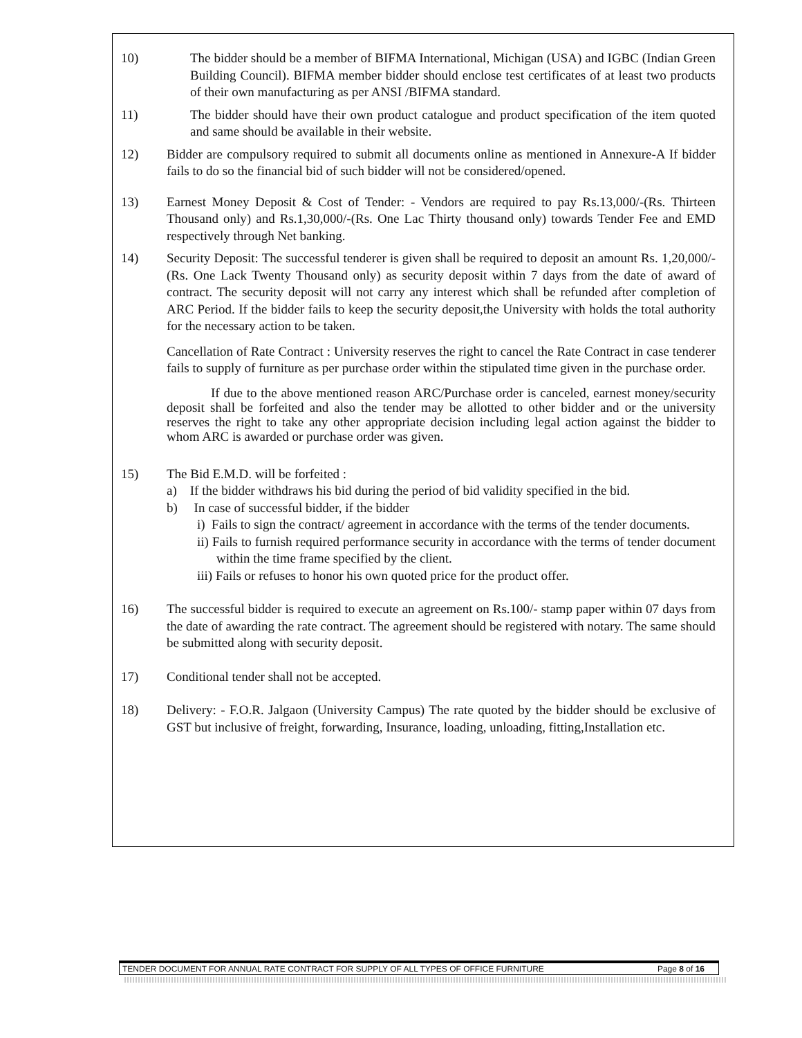10) The bidder should be a member of BIFMA International, Michigan (USA) and IGBC (Indian Green Building Council). BIFMA member bidder should enclose test certificates of at least two products of their own manufacturing as per ANSI /BIFMA standard.
11) The bidder should have their own product catalogue and product specification of the item quoted and same should be available in their website.
12) Bidder are compulsory required to submit all documents online as mentioned in Annexure-A If bidder fails to do so the financial bid of such bidder will not be considered/opened.
13) Earnest Money Deposit & Cost of Tender: - Vendors are required to pay Rs.13,000/-(Rs. Thirteen Thousand only) and Rs.1,30,000/-(Rs. One Lac Thirty thousand only) towards Tender Fee and EMD respectively through Net banking.
14) Security Deposit: The successful tenderer is given shall be required to deposit an amount Rs. 1,20,000/- (Rs. One Lack Twenty Thousand only) as security deposit within 7 days from the date of award of contract. The security deposit will not carry any interest which shall be refunded after completion of ARC Period. If the bidder fails to keep the security deposit,the University with holds the total authority for the necessary action to be taken.
Cancellation of Rate Contract : University reserves the right to cancel the Rate Contract in case tenderer fails to supply of furniture as per purchase order within the stipulated time given in the purchase order.
If due to the above mentioned reason ARC/Purchase order is canceled, earnest money/security deposit shall be forfeited and also the tender may be allotted to other bidder and or the university reserves the right to take any other appropriate decision including legal action against the bidder to whom ARC is awarded or purchase order was given.
15) The Bid E.M.D. will be forfeited :
a) If the bidder withdraws his bid during the period of bid validity specified in the bid.
b) In case of successful bidder, if the bidder
i) Fails to sign the contract/ agreement in accordance with the terms of the tender documents.
ii) Fails to furnish required performance security in accordance with the terms of tender document within the time frame specified by the client.
iii) Fails or refuses to honor his own quoted price for the product offer.
16) The successful bidder is required to execute an agreement on Rs.100/- stamp paper within 07 days from the date of awarding the rate contract. The agreement should be registered with notary. The same should be submitted along with security deposit.
17) Conditional tender shall not be accepted.
18) Delivery: - F.O.R. Jalgaon (University Campus) The rate quoted by the bidder should be exclusive of GST but inclusive of freight, forwarding, Insurance, loading, unloading, fitting,Installation etc.
TENDER DOCUMENT FOR ANNUAL RATE CONTRACT FOR SUPPLY OF ALL TYPES OF OFFICE FURNITURE Page 8 of 16